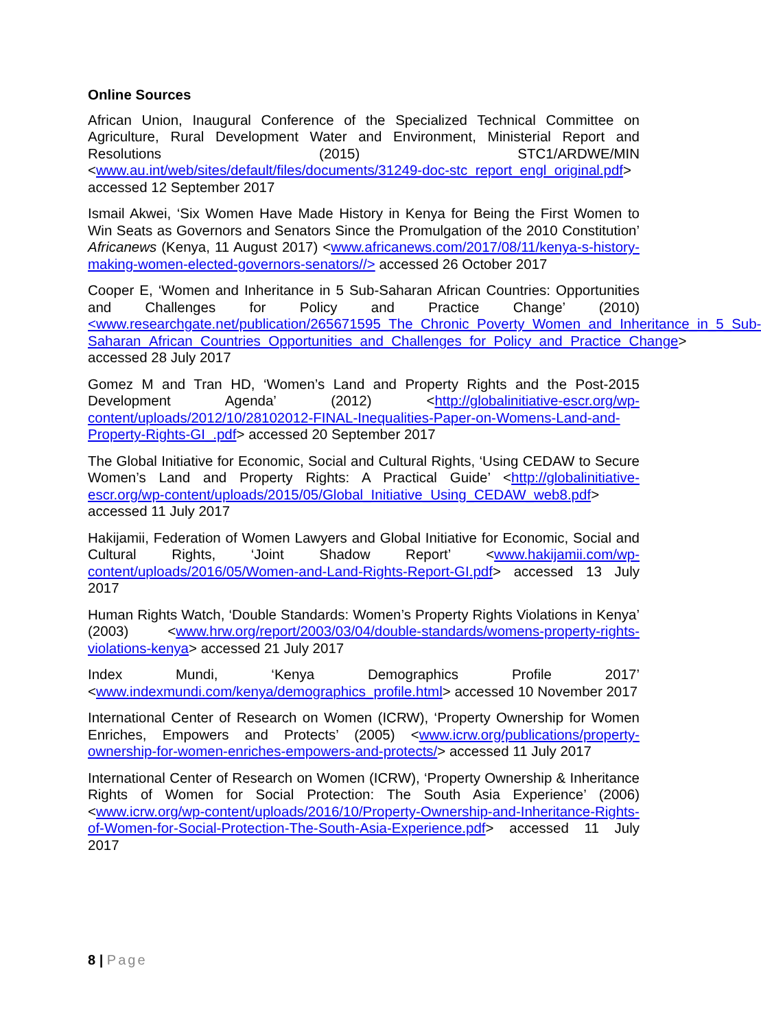Online Sources
African Union, Inaugural Conference of the Specialized Technical Committee on Agriculture, Rural Development Water and Environment, Ministerial Report and Resolutions (2015) STC1/ARDWE/MIN <www.au.int/web/sites/default/files/documents/31249-doc-stc_report_engl_original.pdf> accessed 12 September 2017
Ismail Akwei, ‘Six Women Have Made History in Kenya for Being the First Women to Win Seats as Governors and Senators Since the Promulgation of the 2010 Constitution’ Africanews (Kenya, 11 August 2017) <www.africanews.com/2017/08/11/kenya-s-history-making-women-elected-governors-senators//> accessed 26 October 2017
Cooper E, ‘Women and Inheritance in 5 Sub-Saharan African Countries: Opportunities and Challenges for Policy and Practice Change’ (2010) <www.researchgate.net/publication/265671595_The_Chronic_Poverty_Women_and_Inheritance_in_5_Sub-Saharan_African_Countries_Opportunities_and_Challenges_for_Policy_and_Practice_Change> accessed 28 July 2017
Gomez M and Tran HD, ‘Women’s Land and Property Rights and the Post-2015 Development Agenda’ (2012) <http://globalinitiative-escr.org/wp-content/uploads/2012/10/28102012-FINAL-Inequalities-Paper-on-Womens-Land-and-Property-Rights-GI_.pdf> accessed 20 September 2017
The Global Initiative for Economic, Social and Cultural Rights, ‘Using CEDAW to Secure Women’s Land and Property Rights: A Practical Guide’ <http://globalinitiative-escr.org/wp-content/uploads/2015/05/Global_Initiative_Using_CEDAW_web8.pdf> accessed 11 July 2017
Hakijamii, Federation of Women Lawyers and Global Initiative for Economic, Social and Cultural Rights, ‘Joint Shadow Report’ <www.hakijamii.com/wp-content/uploads/2016/05/Women-and-Land-Rights-Report-GI.pdf> accessed 13 July 2017
Human Rights Watch, ‘Double Standards: Women’s Property Rights Violations in Kenya’ (2003) <www.hrw.org/report/2003/03/04/double-standards/womens-property-rights-violations-kenya> accessed 21 July 2017
Index Mundi, ‘Kenya Demographics Profile 2017’ <www.indexmundi.com/kenya/demographics_profile.html> accessed 10 November 2017
International Center of Research on Women (ICRW), ‘Property Ownership for Women Enriches, Empowers and Protects’ (2005) <www.icrw.org/publications/property-ownership-for-women-enriches-empowers-and-protects/> accessed 11 July 2017
International Center of Research on Women (ICRW), ‘Property Ownership & Inheritance Rights of Women for Social Protection: The South Asia Experience’ (2006) <www.icrw.org/wp-content/uploads/2016/10/Property-Ownership-and-Inheritance-Rights-of-Women-for-Social-Protection-The-South-Asia-Experience.pdf> accessed 11 July 2017
8 | Page